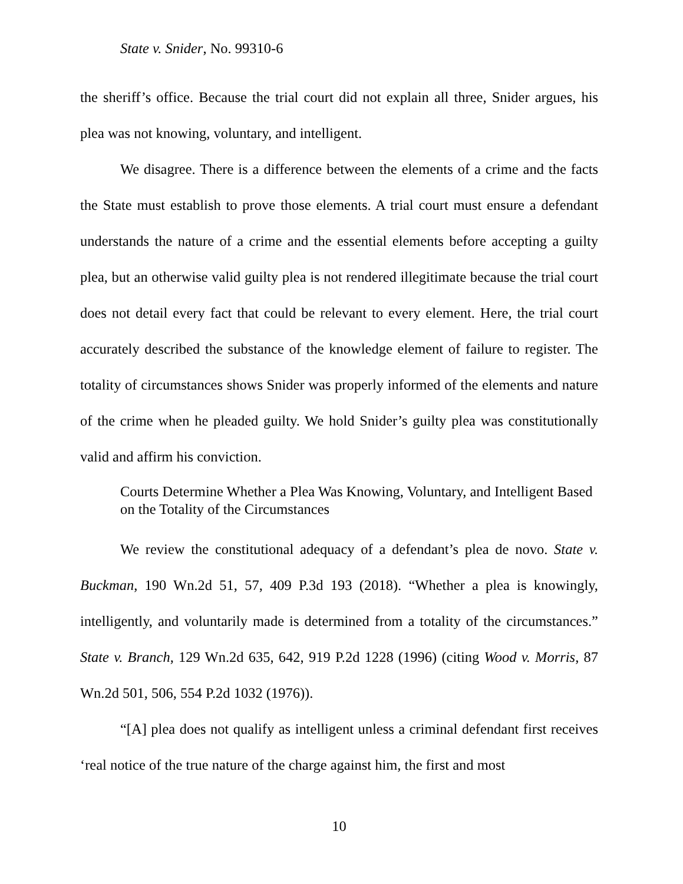State v. Snider, No. 99310-6
the sheriff’s office. Because the trial court did not explain all three, Snider argues, his plea was not knowing, voluntary, and intelligent.
We disagree. There is a difference between the elements of a crime and the facts the State must establish to prove those elements. A trial court must ensure a defendant understands the nature of a crime and the essential elements before accepting a guilty plea, but an otherwise valid guilty plea is not rendered illegitimate because the trial court does not detail every fact that could be relevant to every element. Here, the trial court accurately described the substance of the knowledge element of failure to register. The totality of circumstances shows Snider was properly informed of the elements and nature of the crime when he pleaded guilty. We hold Snider’s guilty plea was constitutionally valid and affirm his conviction.
Courts Determine Whether a Plea Was Knowing, Voluntary, and Intelligent Based on the Totality of the Circumstances
We review the constitutional adequacy of a defendant’s plea de novo. State v. Buckman, 190 Wn.2d 51, 57, 409 P.3d 193 (2018). “Whether a plea is knowingly, intelligently, and voluntarily made is determined from a totality of the circumstances.” State v. Branch, 129 Wn.2d 635, 642, 919 P.2d 1228 (1996) (citing Wood v. Morris, 87 Wn.2d 501, 506, 554 P.2d 1032 (1976)).
“[A] plea does not qualify as intelligent unless a criminal defendant first receives ‘real notice of the true nature of the charge against him, the first and most
10